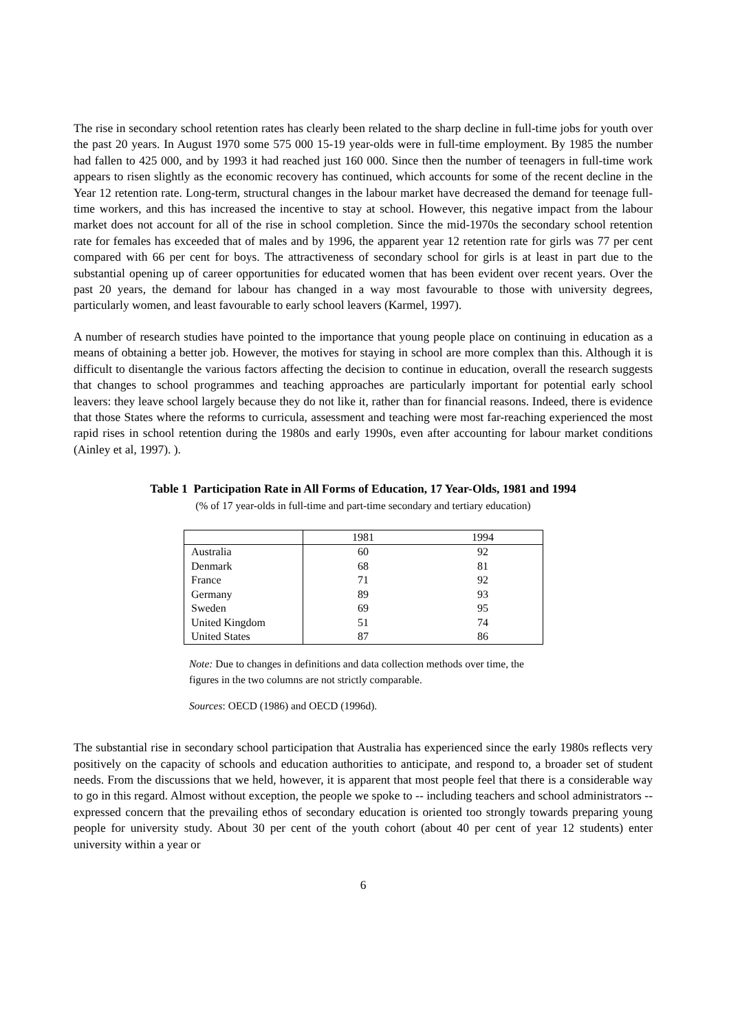The rise in secondary school retention rates has clearly been related to the sharp decline in full-time jobs for youth over the past 20 years. In August 1970 some 575 000 15-19 year-olds were in full-time employment. By 1985 the number had fallen to 425 000, and by 1993 it had reached just 160 000. Since then the number of teenagers in full-time work appears to risen slightly as the economic recovery has continued, which accounts for some of the recent decline in the Year 12 retention rate. Long-term, structural changes in the labour market have decreased the demand for teenage full-time workers, and this has increased the incentive to stay at school. However, this negative impact from the labour market does not account for all of the rise in school completion. Since the mid-1970s the secondary school retention rate for females has exceeded that of males and by 1996, the apparent year 12 retention rate for girls was 77 per cent compared with 66 per cent for boys. The attractiveness of secondary school for girls is at least in part due to the substantial opening up of career opportunities for educated women that has been evident over recent years. Over the past 20 years, the demand for labour has changed in a way most favourable to those with university degrees, particularly women, and least favourable to early school leavers (Karmel, 1997).
A number of research studies have pointed to the importance that young people place on continuing in education as a means of obtaining a better job. However, the motives for staying in school are more complex than this. Although it is difficult to disentangle the various factors affecting the decision to continue in education, overall the research suggests that changes to school programmes and teaching approaches are particularly important for potential early school leavers: they leave school largely because they do not like it, rather than for financial reasons. Indeed, there is evidence that those States where the reforms to curricula, assessment and teaching were most far-reaching experienced the most rapid rises in school retention during the 1980s and early 1990s, even after accounting for labour market conditions (Ainley et al, 1997). ).
Table 1 Participation Rate in All Forms of Education, 17 Year-Olds, 1981 and 1994
(% of 17 year-olds in full-time and part-time secondary and tertiary education)
| | 1981 | 1994 |
| --- | --- | --- |
| Australia | 60 | 92 |
| Denmark | 68 | 81 |
| France | 71 | 92 |
| Germany | 89 | 93 |
| Sweden | 69 | 95 |
| United Kingdom | 51 | 74 |
| United States | 87 | 86 |
Note: Due to changes in definitions and data collection methods over time, the figures in the two columns are not strictly comparable.
Sources: OECD (1986) and OECD (1996d).
The substantial rise in secondary school participation that Australia has experienced since the early 1980s reflects very positively on the capacity of schools and education authorities to anticipate, and respond to, a broader set of student needs. From the discussions that we held, however, it is apparent that most people feel that there is a considerable way to go in this regard. Almost without exception, the people we spoke to -- including teachers and school administrators -- expressed concern that the prevailing ethos of secondary education is oriented too strongly towards preparing young people for university study. About 30 per cent of the youth cohort (about 40 per cent of year 12 students) enter university within a year or
6